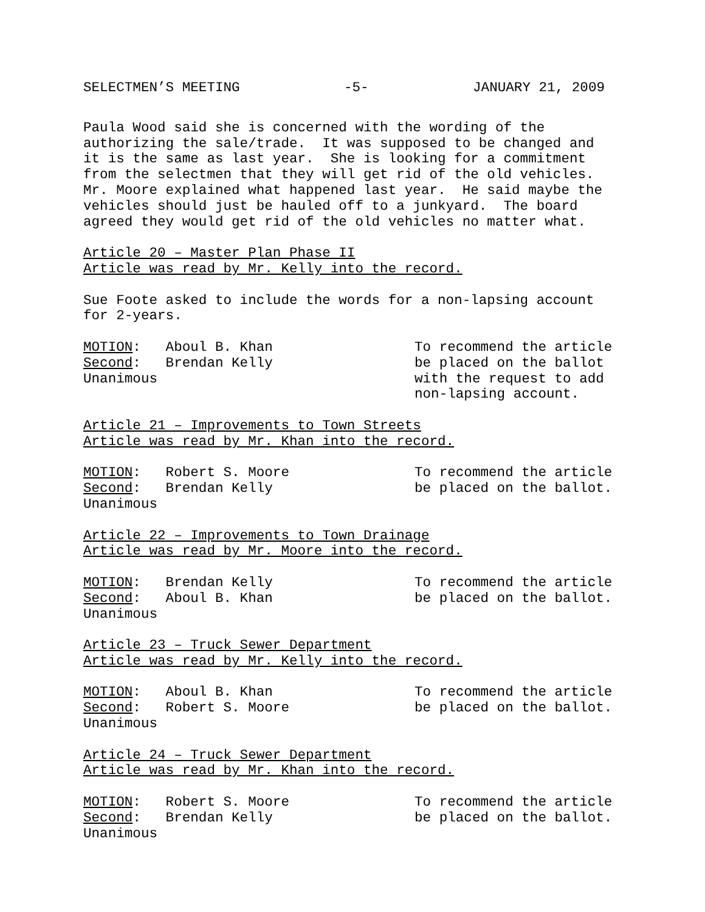SELECTMEN’S MEETING -5- JANUARY 21, 2009
Paula Wood said she is concerned with the wording of the authorizing the sale/trade. It was supposed to be changed and it is the same as last year. She is looking for a commitment from the selectmen that they will get rid of the old vehicles. Mr. Moore explained what happened last year. He said maybe the vehicles should just be hauled off to a junkyard. The board agreed they would get rid of the old vehicles no matter what.
Article 20 – Master Plan Phase II Article was read by Mr. Kelly into the record.
Sue Foote asked to include the words for a non-lapsing account for 2-years.
MOTION: Aboul B. Khan Second: Brendan Kelly Unanimous
To recommend the article be placed on the ballot with the request to add non-lapsing account.
Article 21 – Improvements to Town Streets Article was read by Mr. Khan into the record.
MOTION: Robert S. Moore Second: Brendan Kelly Unanimous
To recommend the article be placed on the ballot.
Article 22 – Improvements to Town Drainage Article was read by Mr. Moore into the record.
MOTION: Brendan Kelly Second: Aboul B. Khan Unanimous
To recommend the article be placed on the ballot.
Article 23 – Truck Sewer Department Article was read by Mr. Kelly into the record.
MOTION: Aboul B. Khan Second: Robert S. Moore Unanimous
To recommend the article be placed on the ballot.
Article 24 – Truck Sewer Department Article was read by Mr. Khan into the record.
MOTION: Robert S. Moore Second: Brendan Kelly Unanimous
To recommend the article be placed on the ballot.